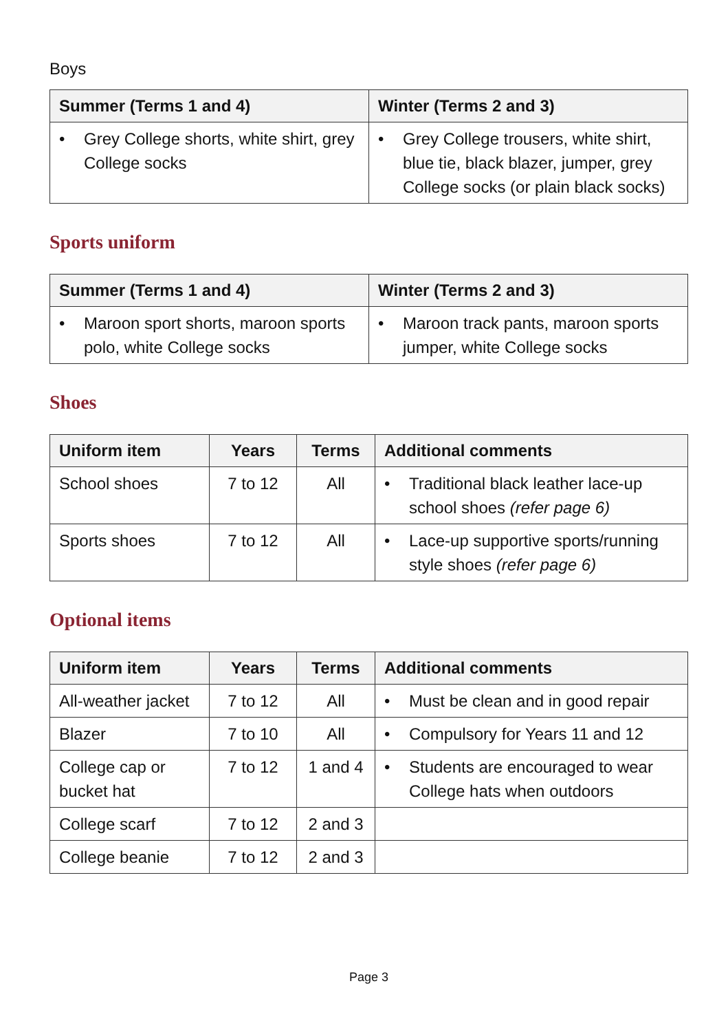Boys
| Summer (Terms 1 and 4) | Winter (Terms 2 and 3) |
| --- | --- |
| • Grey College shorts, white shirt, grey College socks | • Grey College trousers, white shirt, blue tie, black blazer, jumper, grey College socks (or plain black socks) |
Sports uniform
| Summer (Terms 1 and 4) | Winter (Terms 2 and 3) |
| --- | --- |
| • Maroon sport shorts, maroon sports polo, white College socks | • Maroon track pants, maroon sports jumper, white College socks |
Shoes
| Uniform item | Years | Terms | Additional comments |
| --- | --- | --- | --- |
| School shoes | 7 to 12 | All | • Traditional black leather lace-up school shoes (refer page 6) |
| Sports shoes | 7 to 12 | All | • Lace-up supportive sports/running style shoes (refer page 6) |
Optional items
| Uniform item | Years | Terms | Additional comments |
| --- | --- | --- | --- |
| All-weather jacket | 7 to 12 | All | • Must be clean and in good repair |
| Blazer | 7 to 10 | All | • Compulsory for Years 11 and 12 |
| College cap or bucket hat | 7 to 12 | 1 and 4 | • Students are encouraged to wear College hats when outdoors |
| College scarf | 7 to 12 | 2 and 3 | |
| College beanie | 7 to 12 | 2 and 3 | |
Page 3